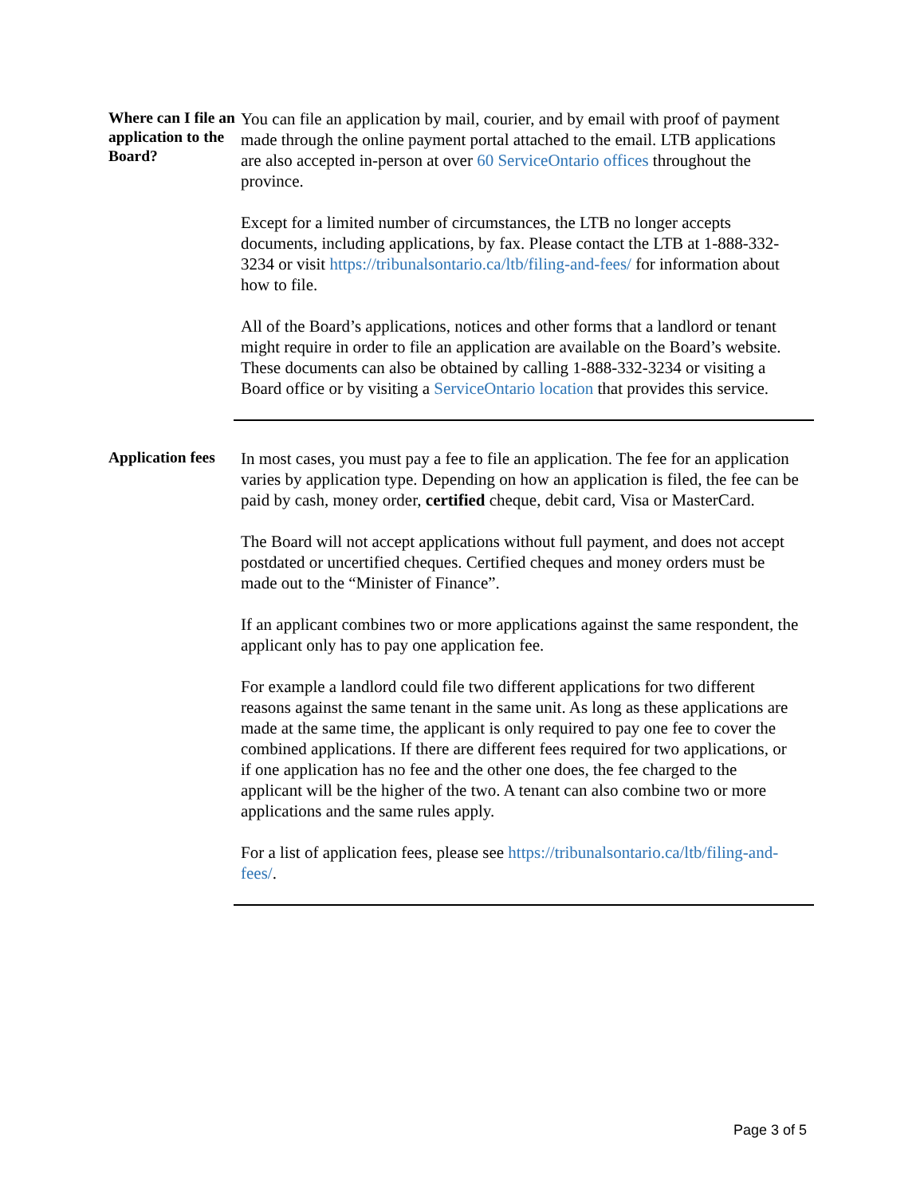Where can I file an application to the Board?
You can file an application by mail, courier, and by email with proof of payment made through the online payment portal attached to the email. LTB applications are also accepted in-person at over 60 ServiceOntario offices throughout the province.
Except for a limited number of circumstances, the LTB no longer accepts documents, including applications, by fax. Please contact the LTB at 1-888-332-3234 or visit https://tribunalsontario.ca/ltb/filing-and-fees/ for information about how to file.
All of the Board’s applications, notices and other forms that a landlord or tenant might require in order to file an application are available on the Board’s website. These documents can also be obtained by calling 1-888-332-3234 or visiting a Board office or by visiting a ServiceOntario location that provides this service.
Application fees
In most cases, you must pay a fee to file an application. The fee for an application varies by application type. Depending on how an application is filed, the fee can be paid by cash, money order, certified cheque, debit card, Visa or MasterCard.
The Board will not accept applications without full payment, and does not accept postdated or uncertified cheques. Certified cheques and money orders must be made out to the “Minister of Finance”.
If an applicant combines two or more applications against the same respondent, the applicant only has to pay one application fee.
For example a landlord could file two different applications for two different reasons against the same tenant in the same unit. As long as these applications are made at the same time, the applicant is only required to pay one fee to cover the combined applications. If there are different fees required for two applications, or if one application has no fee and the other one does, the fee charged to the applicant will be the higher of the two. A tenant can also combine two or more applications and the same rules apply.
For a list of application fees, please see https://tribunalsontario.ca/ltb/filing-and-fees/.
Page 3 of 5